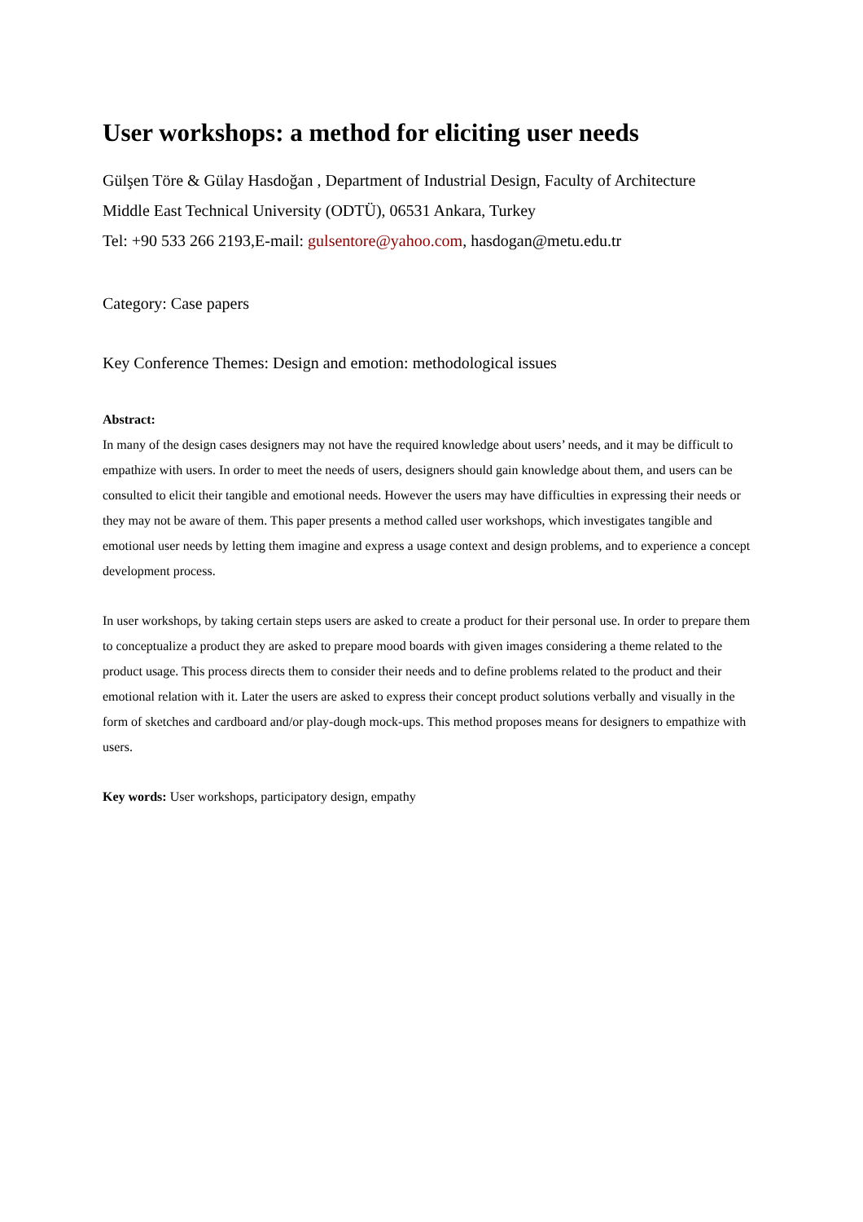User workshops: a method for eliciting user needs
Gülşen Töre & Gülay Hasdoğan , Department of Industrial Design, Faculty of Architecture
Middle East Technical University (ODTÜ), 06531 Ankara, Turkey
Tel: +90 533 266 2193,E-mail: gulsentore@yahoo.com, hasdogan@metu.edu.tr
Category: Case papers
Key Conference Themes: Design and emotion: methodological issues
Abstract:
In many of the design cases designers may not have the required knowledge about users’ needs, and it may be difficult to empathize with users. In order to meet the needs of users, designers should gain knowledge about them, and users can be consulted to elicit their tangible and emotional needs. However the users may have difficulties in expressing their needs or they may not be aware of them. This paper presents a method called user workshops, which investigates tangible and emotional user needs by letting them imagine and express a usage context and design problems, and to experience a concept development process.
In user workshops, by taking certain steps users are asked to create a product for their personal use. In order to prepare them to conceptualize a product they are asked to prepare mood boards with given images considering a theme related to the product usage. This process directs them to consider their needs and to define problems related to the product and their emotional relation with it. Later the users are asked to express their concept product solutions verbally and visually in the form of sketches and cardboard and/or play-dough mock-ups. This method proposes means for designers to empathize with users.
Key words: User workshops, participatory design, empathy